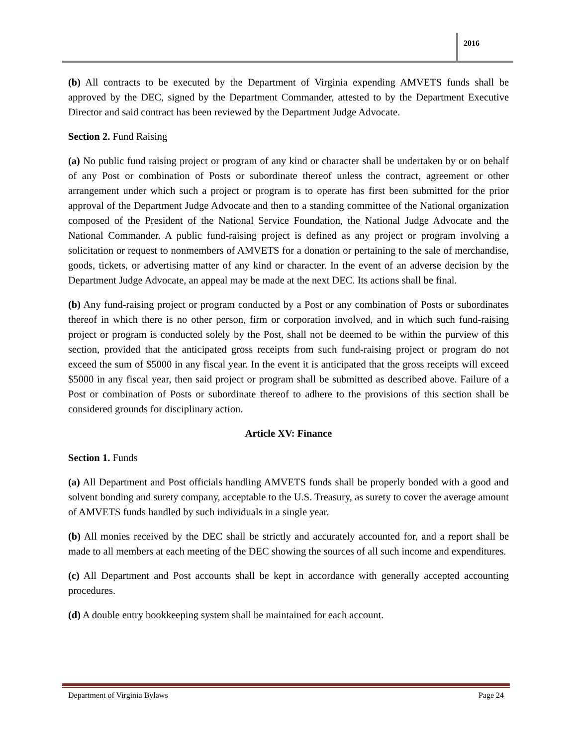2016
(b) All contracts to be executed by the Department of Virginia expending AMVETS funds shall be approved by the DEC, signed by the Department Commander, attested to by the Department Executive Director and said contract has been reviewed by the Department Judge Advocate.
Section 2. Fund Raising
(a) No public fund raising project or program of any kind or character shall be undertaken by or on behalf of any Post or combination of Posts or subordinate thereof unless the contract, agreement or other arrangement under which such a project or program is to operate has first been submitted for the prior approval of the Department Judge Advocate and then to a standing committee of the National organization composed of the President of the National Service Foundation, the National Judge Advocate and the National Commander. A public fund-raising project is defined as any project or program involving a solicitation or request to nonmembers of AMVETS for a donation or pertaining to the sale of merchandise, goods, tickets, or advertising matter of any kind or character. In the event of an adverse decision by the Department Judge Advocate, an appeal may be made at the next DEC. Its actions shall be final.
(b) Any fund-raising project or program conducted by a Post or any combination of Posts or subordinates thereof in which there is no other person, firm or corporation involved, and in which such fund-raising project or program is conducted solely by the Post, shall not be deemed to be within the purview of this section, provided that the anticipated gross receipts from such fund-raising project or program do not exceed the sum of $5000 in any fiscal year. In the event it is anticipated that the gross receipts will exceed $5000 in any fiscal year, then said project or program shall be submitted as described above. Failure of a Post or combination of Posts or subordinate thereof to adhere to the provisions of this section shall be considered grounds for disciplinary action.
Article XV: Finance
Section 1. Funds
(a) All Department and Post officials handling AMVETS funds shall be properly bonded with a good and solvent bonding and surety company, acceptable to the U.S. Treasury, as surety to cover the average amount of AMVETS funds handled by such individuals in a single year.
(b) All monies received by the DEC shall be strictly and accurately accounted for, and a report shall be made to all members at each meeting of the DEC showing the sources of all such income and expenditures.
(c) All Department and Post accounts shall be kept in accordance with generally accepted accounting procedures.
(d) A double entry bookkeeping system shall be maintained for each account.
Department of Virginia Bylaws Page 24